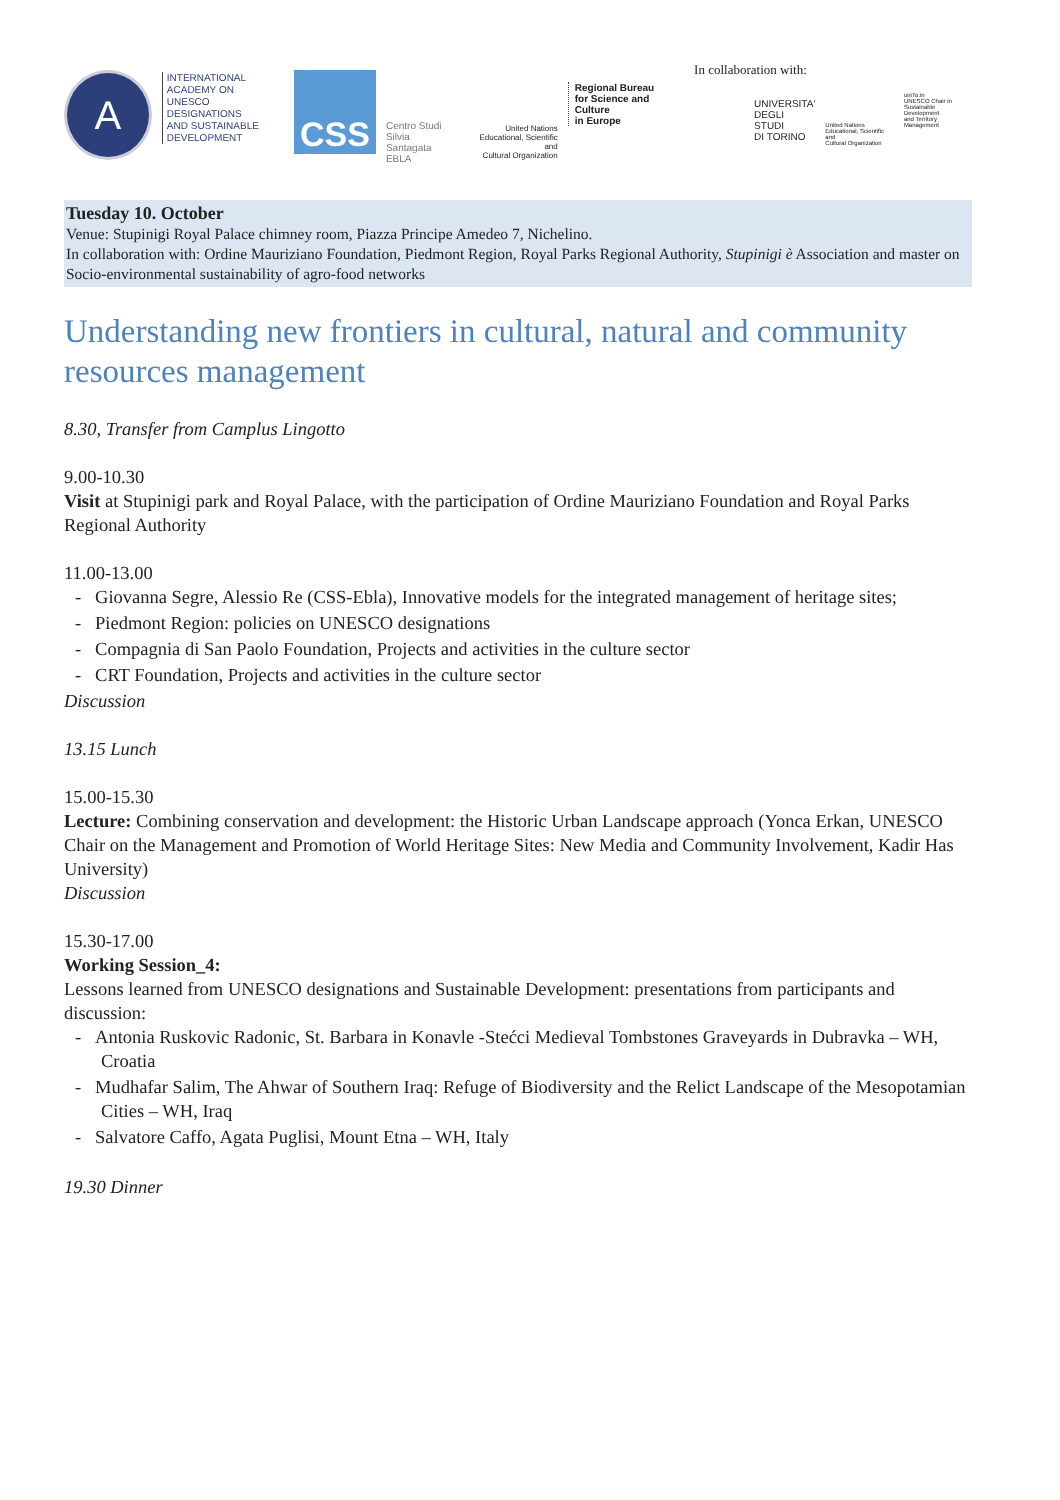A
INTERNATIONAL
ACADEMY ON
UNESCO DESIGNATIONS
AND SUSTAINABLE
DEVELOPMENT
CSS
Centro Studi
Silvia Santagata
EBLA
United Nations
Educational, Scientific and
Cultural Organization
Regional Bureau
for Science and Culture
in Europe
In collaboration with:
UNIVERSITA'
DEGLI STUDI
DI TORINO
United Nations
Educational, Scientific and
Cultural Organization
uniTo.in
UNESCO Chair in
Sustainable Development
and Territory Management
Tuesday 10. October
Venue: Stupinigi Royal Palace chimney room, Piazza Principe Amedeo 7, Nichelino.
In collaboration with: Ordine Mauriziano Foundation, Piedmont Region, Royal Parks Regional Authority, Stupinigi è Association and master on Socio-environmental sustainability of agro-food networks
Understanding new frontiers in cultural, natural and community resources management
8.30, Transfer from Camplus Lingotto
9.00-10.30
Visit at Stupinigi park and Royal Palace, with the participation of Ordine Mauriziano Foundation and Royal Parks Regional Authority
11.00-13.00
- Giovanna Segre, Alessio Re (CSS-Ebla), Innovative models for the integrated management of heritage sites;
- Piedmont Region: policies on UNESCO designations
- Compagnia di San Paolo Foundation, Projects and activities in the culture sector
- CRT Foundation, Projects and activities in the culture sector
Discussion
13.15 Lunch
15.00-15.30
Lecture: Combining conservation and development: the Historic Urban Landscape approach (Yonca Erkan, UNESCO Chair on the Management and Promotion of World Heritage Sites: New Media and Community Involvement, Kadir Has University)
Discussion
15.30-17.00
Working Session_4:
Lessons learned from UNESCO designations and Sustainable Development: presentations from participants and discussion:
- Antonia Ruskovic Radonic, St. Barbara in Konavle -Stećci Medieval Tombstones Graveyards in Dubravka – WH, Croatia
- Mudhafar Salim, The Ahwar of Southern Iraq: Refuge of Biodiversity and the Relict Landscape of the Mesopotamian Cities – WH, Iraq
- Salvatore Caffo, Agata Puglisi, Mount Etna – WH, Italy
19.30 Dinner